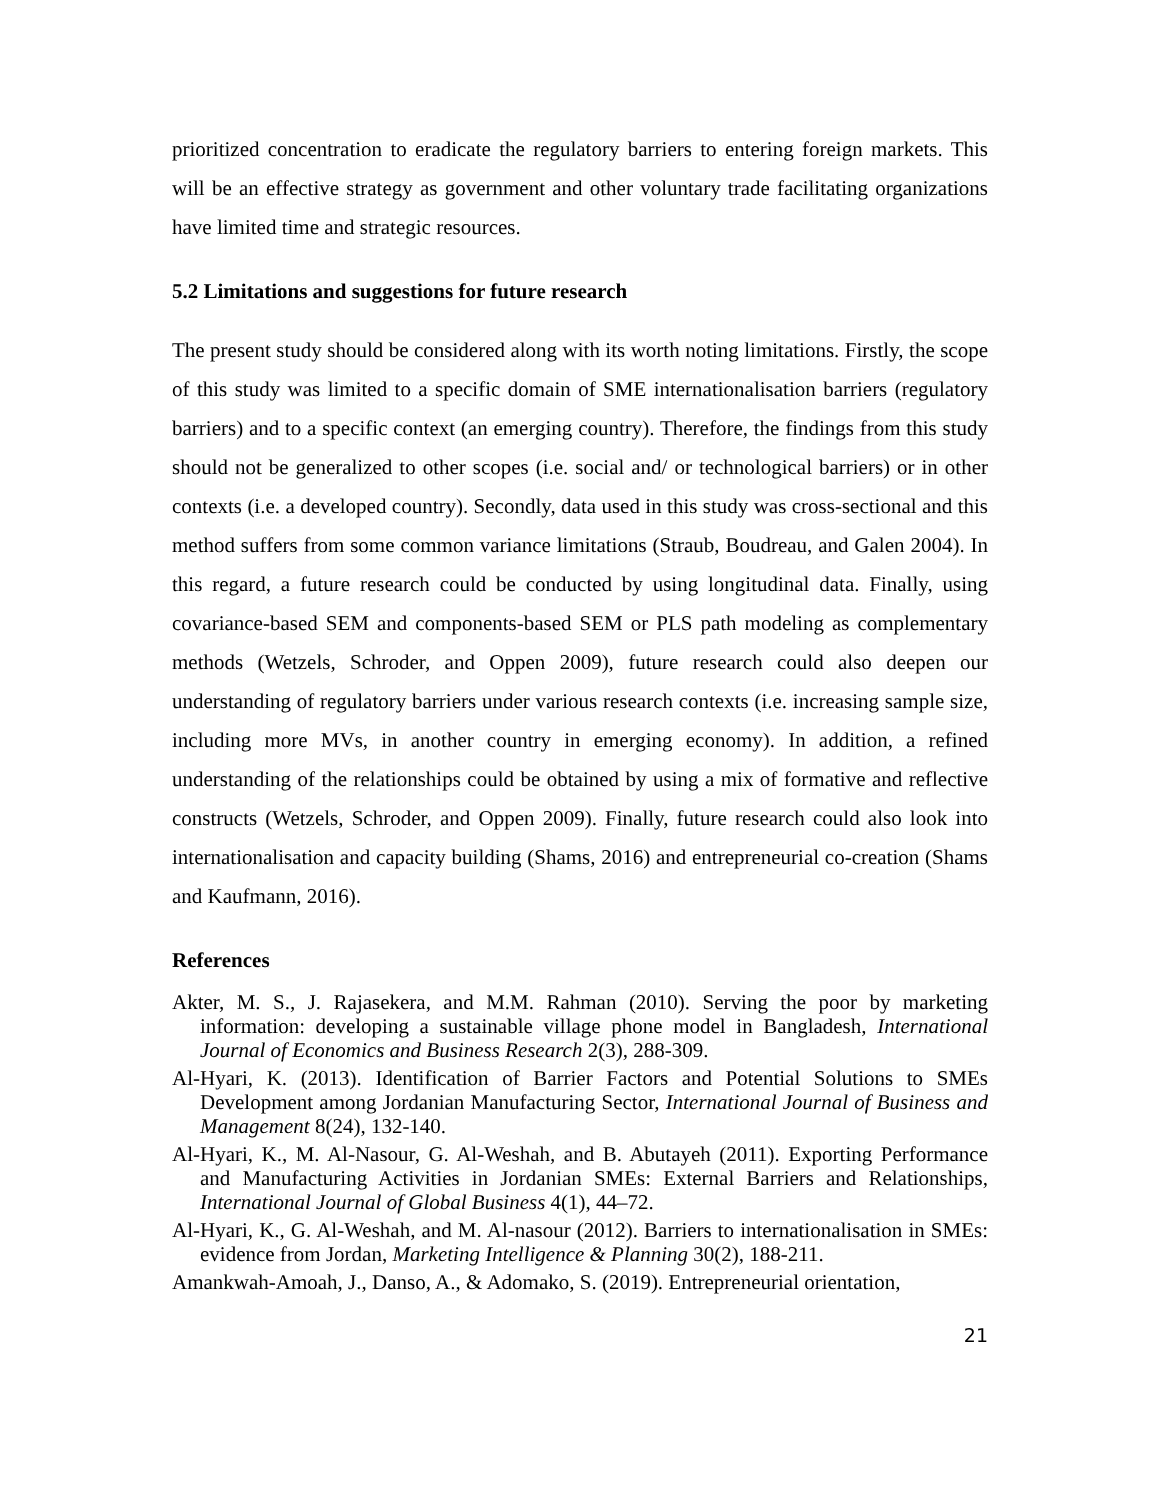prioritized concentration to eradicate the regulatory barriers to entering foreign markets. This will be an effective strategy as government and other voluntary trade facilitating organizations have limited time and strategic resources.
5.2 Limitations and suggestions for future research
The present study should be considered along with its worth noting limitations. Firstly, the scope of this study was limited to a specific domain of SME internationalisation barriers (regulatory barriers) and to a specific context (an emerging country). Therefore, the findings from this study should not be generalized to other scopes (i.e. social and/ or technological barriers) or in other contexts (i.e. a developed country). Secondly, data used in this study was cross-sectional and this method suffers from some common variance limitations (Straub, Boudreau, and Galen 2004). In this regard, a future research could be conducted by using longitudinal data. Finally, using covariance-based SEM and components-based SEM or PLS path modeling as complementary methods (Wetzels, Schroder, and Oppen 2009), future research could also deepen our understanding of regulatory barriers under various research contexts (i.e. increasing sample size, including more MVs, in another country in emerging economy). In addition, a refined understanding of the relationships could be obtained by using a mix of formative and reflective constructs (Wetzels, Schroder, and Oppen 2009). Finally, future research could also look into internationalisation and capacity building (Shams, 2016) and entrepreneurial co-creation (Shams and Kaufmann, 2016).
References
Akter, M. S., J. Rajasekera, and M.M. Rahman (2010). Serving the poor by marketing information: developing a sustainable village phone model in Bangladesh, International Journal of Economics and Business Research 2(3), 288-309.
Al-Hyari, K. (2013). Identification of Barrier Factors and Potential Solutions to SMEs Development among Jordanian Manufacturing Sector, International Journal of Business and Management 8(24), 132-140.
Al-Hyari, K., M. Al-Nasour, G. Al-Weshah, and B. Abutayeh (2011). Exporting Performance and Manufacturing Activities in Jordanian SMEs: External Barriers and Relationships, International Journal of Global Business 4(1), 44–72.
Al-Hyari, K., G. Al-Weshah, and M. Al-nasour (2012). Barriers to internationalisation in SMEs: evidence from Jordan, Marketing Intelligence & Planning 30(2), 188-211.
Amankwah-Amoah, J., Danso, A., & Adomako, S. (2019). Entrepreneurial orientation,
21